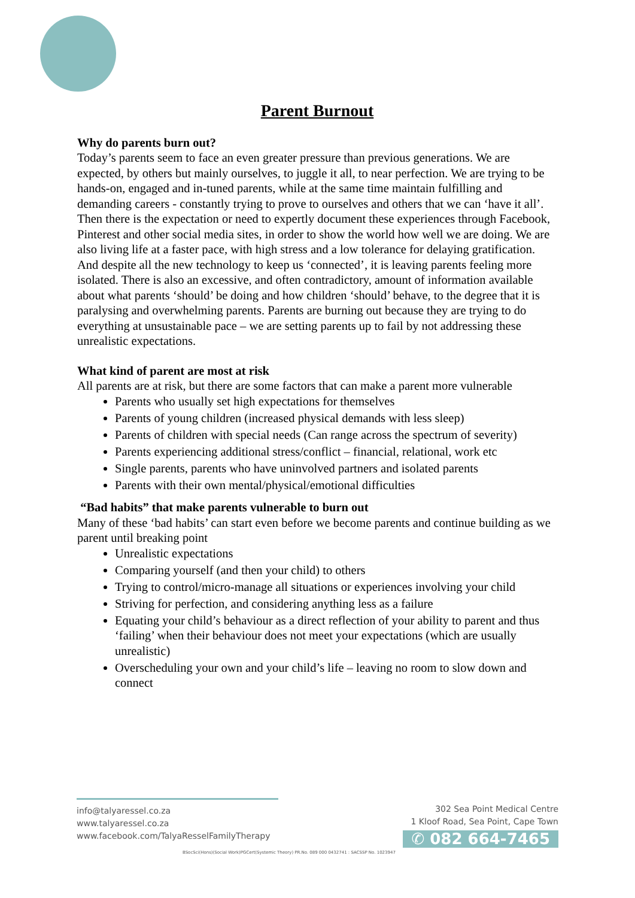Parent Burnout
Why do parents burn out?
Today’s parents seem to face an even greater pressure than previous generations. We are expected, by others but mainly ourselves, to juggle it all, to near perfection. We are trying to be hands-on, engaged and in-tuned parents, while at the same time maintain fulfilling and demanding careers - constantly trying to prove to ourselves and others that we can ‘have it all’. Then there is the expectation or need to expertly document these experiences through Facebook, Pinterest and other social media sites, in order to show the world how well we are doing. We are also living life at a faster pace, with high stress and a low tolerance for delaying gratification. And despite all the new technology to keep us ‘connected’, it is leaving parents feeling more isolated. There is also an excessive, and often contradictory, amount of information available about what parents ‘should’ be doing and how children ‘should’ behave, to the degree that it is paralysing and overwhelming parents. Parents are burning out because they are trying to do everything at unsustainable pace – we are setting parents up to fail by not addressing these unrealistic expectations.
What kind of parent are most at risk
All parents are at risk, but there are some factors that can make a parent more vulnerable
Parents who usually set high expectations for themselves
Parents of young children (increased physical demands with less sleep)
Parents of children with special needs (Can range across the spectrum of severity)
Parents experiencing additional stress/conflict – financial, relational, work etc
Single parents, parents who have uninvolved partners and isolated parents
Parents with their own mental/physical/emotional difficulties
“Bad habits” that make parents vulnerable to burn out
Many of these ‘bad habits’ can start even before we become parents and continue building as we parent until breaking point
Unrealistic expectations
Comparing yourself (and then your child) to others
Trying to control/micro-manage all situations or experiences involving your child
Striving for perfection, and considering anything less as a failure
Equating your child’s behaviour as a direct reflection of your ability to parent and thus ‘failing’ when their behaviour does not meet your expectations (which are usually unrealistic)
Overscheduling your own and your child’s life – leaving no room to slow down and connect
info@talyaressel.co.za
www.talyaressel.co.za
www.facebook.com/TalyaResselFamilyTherapy
302 Sea Point Medical Centre
1 Kloof Road, Sea Point, Cape Town
✆ 082 664-7465
BSocSci(Hons)(Social Work)PGCert(Systemic Theory) PR.No. 089 000 0432741 : SACSSP No. 1023947